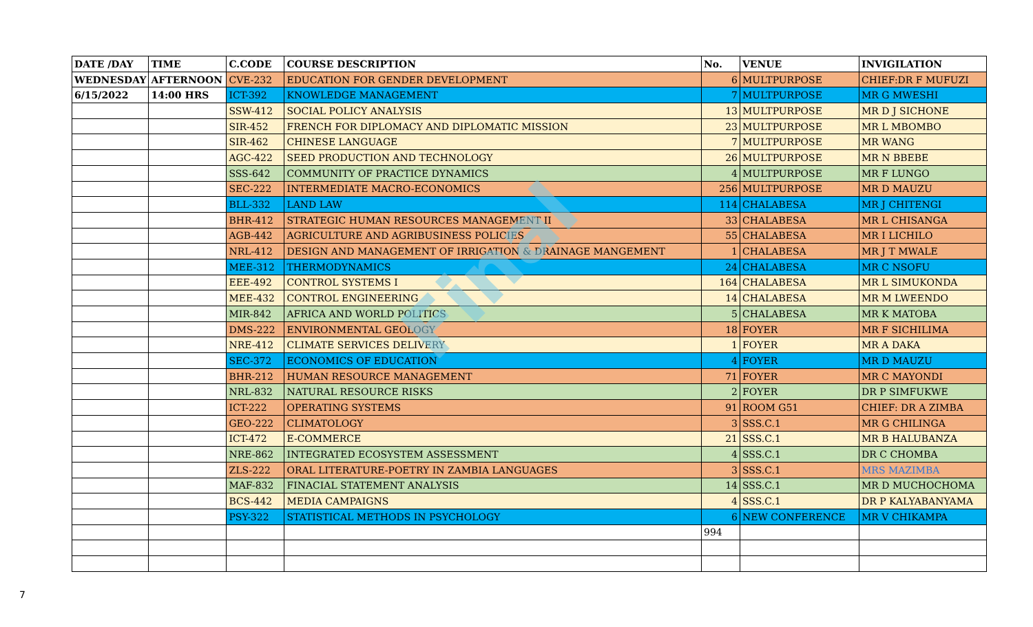| DATE /DAY | TIME | C.CODE | COURSE DESCRIPTION | No. | VENUE | INVIGILATION |
| --- | --- | --- | --- | --- | --- | --- |
| WEDNESDAY | AFTERNOON | CVE-232 | EDUCATION FOR GENDER DEVELOPMENT | 6 | MULTPURPOSE | CHIEF:DR F MUFUZI |
| 6/15/2022 | 14:00 HRS | ICT-392 | KNOWLEDGE MANAGEMENT | 7 | MULTPURPOSE | MR G MWESHI |
| | | SSW-412 | SOCIAL POLICY ANALYSIS | 13 | MULTPURPOSE | MR D J SICHONE |
| | | SIR-452 | FRENCH FOR DIPLOMACY AND DIPLOMATIC MISSION | 23 | MULTPURPOSE | MR L MBOMBO |
| | | SIR-462 | CHINESE LANGUAGE | 7 | MULTPURPOSE | MR WANG |
| | | AGC-422 | SEED PRODUCTION AND TECHNOLOGY | 26 | MULTPURPOSE | MR N BBEBE |
| | | SSS-642 | COMMUNITY OF PRACTICE DYNAMICS | 4 | MULTPURPOSE | MR F LUNGO |
| | | SEC-222 | INTERMEDIATE MACRO-ECONOMICS | 256 | MULTPURPOSE | MR D MAUZU |
| | | BLL-332 | LAND LAW | 114 | CHALABESA | MR J CHITENGI |
| | | BHR-412 | STRATEGIC HUMAN RESOURCES MANAGEMENT II | 33 | CHALABESA | MR L CHISANGA |
| | | AGB-442 | AGRICULTURE AND AGRIBUSINESS POLICIES | 55 | CHALABESA | MR I LICHILO |
| | | NRL-412 | DESIGN AND MANAGEMENT OF IRRIGATION & DRAINAGE MANGEMENT | 1 | CHALABESA | MR J T MWALE |
| | | MEE-312 | THERMODYNAMICS | 24 | CHALABESA | MR C NSOFU |
| | | EEE-492 | CONTROL SYSTEMS I | 164 | CHALABESA | MR L SIMUKONDA |
| | | MEE-432 | CONTROL ENGINEERING | 14 | CHALABESA | MR M LWEENDO |
| | | MIR-842 | AFRICA AND WORLD POLITICS | 5 | CHALABESA | MR K MATOBA |
| | | DMS-222 | ENVIRONMENTAL GEOLOGY | 18 | FOYER | MR F SICHILIMA |
| | | NRE-412 | CLIMATE SERVICES DELIVERY | 1 | FOYER | MR A DAKA |
| | | SEC-372 | ECONOMICS OF EDUCATION | 4 | FOYER | MR D MAUZU |
| | | BHR-212 | HUMAN RESOURCE MANAGEMENT | 71 | FOYER | MR C MAYONDI |
| | | NRL-832 | NATURAL RESOURCE RISKS | 2 | FOYER | DR P SIMFUKWE |
| | | ICT-222 | OPERATING SYSTEMS | 91 | ROOM G51 | CHIEF: DR A ZIMBA |
| | | GEO-222 | CLIMATOLOGY | 3 | SSS.C.1 | MR G CHILINGA |
| | | ICT-472 | E-COMMERCE | 21 | SSS.C.1 | MR B HALUBANZA |
| | | NRE-862 | INTEGRATED ECOSYSTEM ASSESSMENT | 4 | SSS.C.1 | DR C CHOMBA |
| | | ZLS-222 | ORAL LITERATURE-POETRY IN ZAMBIA LANGUAGES | 3 | SSS.C.1 | MRS MAZIMBA |
| | | MAF-832 | FINACIAL STATEMENT ANALYSIS | 14 | SSS.C.1 | MR D MUCHOCHOMA |
| | | BCS-442 | MEDIA CAMPAIGNS | 4 | SSS.C.1 | DR P KALYABANYAMA |
| | | PSY-322 | STATISTICAL METHODS IN PSYCHOLOGY | 6 | NEW CONFERENCE | MR V CHIKAMPA |
| | | | | 994 | | |
Final
7